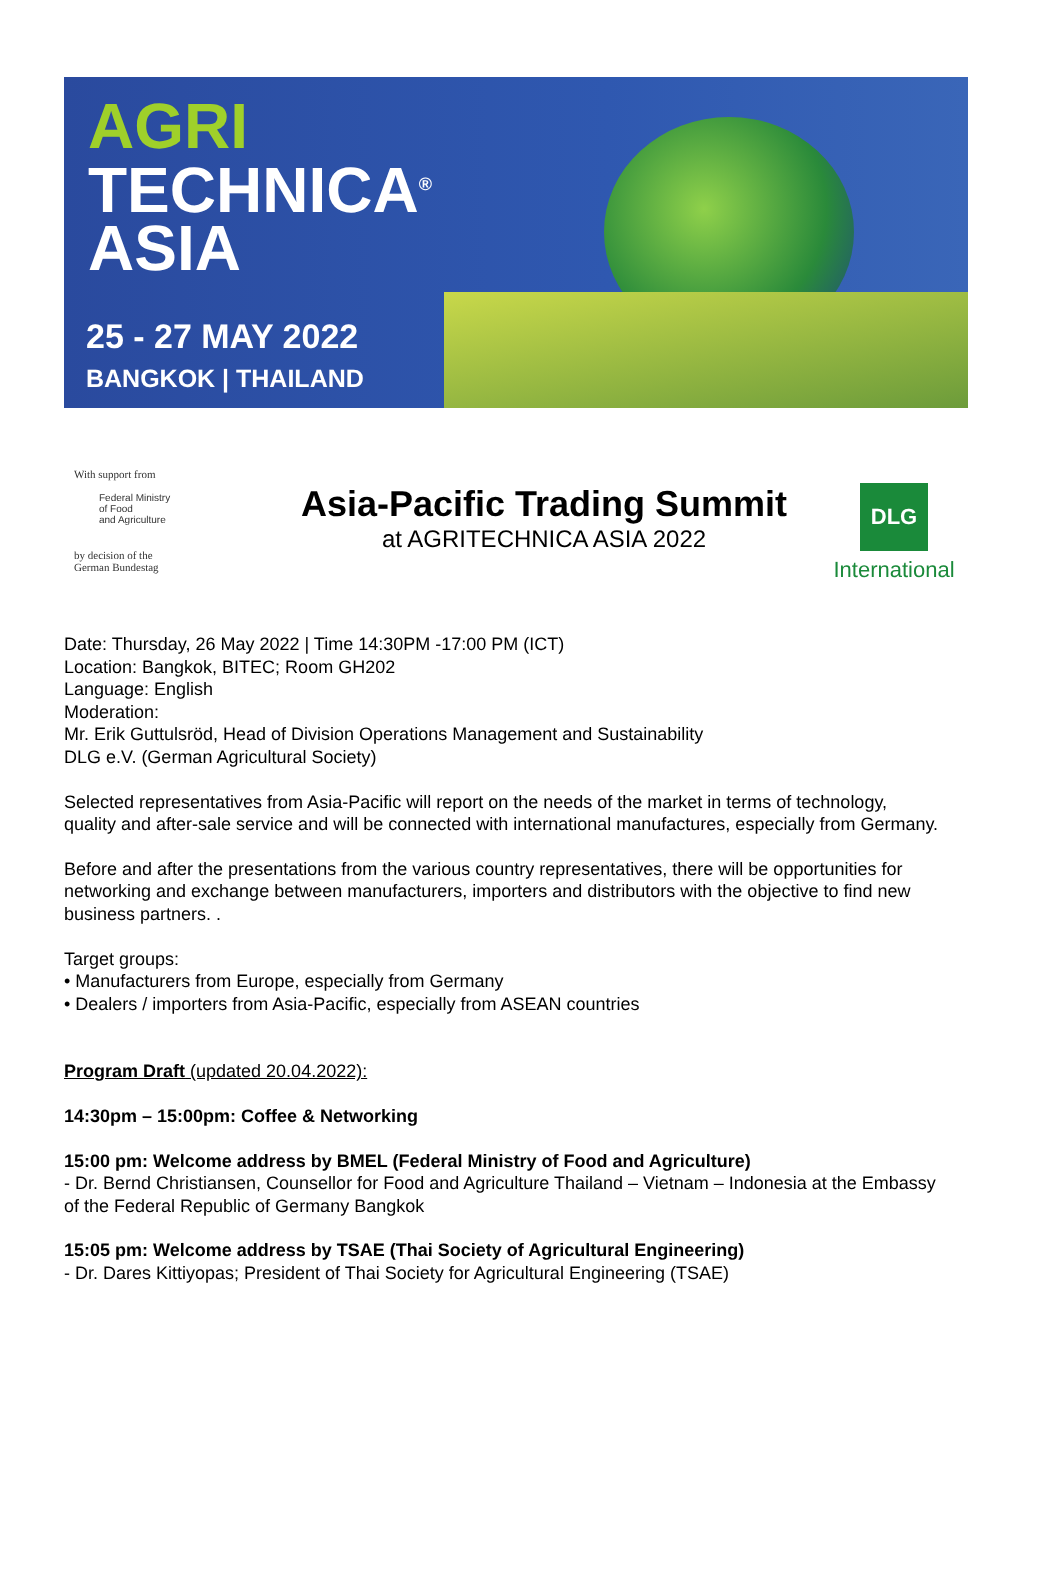AGRI
TECHNICA<sup>®</sup>
ASIA
25 - 27 MAY 2022
BANGKOK | THAILAND
With support from
Federal Ministry
of Food
and Agriculture
by decision of the
German Bundestag
Asia-Pacific Trading Summit
at AGRITECHNICA ASIA 2022
DLG
International
Date: Thursday, 26 May 2022 | Time 14:30PM -17:00 PM (ICT)
Location: Bangkok, BITEC; Room GH202
Language: English
Moderation:
Mr. Erik Guttulsröd, Head of Division Operations Management and Sustainability
DLG e.V. (German Agricultural Society)
Selected representatives from Asia-Pacific will report on the needs of the market in terms of technology, quality and after-sale service and will be connected with international manufactures, especially from Germany.
Before and after the presentations from the various country representatives, there will be opportunities for networking and exchange between manufacturers, importers and distributors with the objective to find new business partners. .
Target groups:
• Manufacturers from Europe, especially from Germany
• Dealers / importers from Asia-Pacific, especially from ASEAN countries
Program Draft (updated 20.04.2022):
14:30pm – 15:00pm: Coffee & Networking
15:00 pm: Welcome address by BMEL (Federal Ministry of Food and Agriculture)
- Dr. Bernd Christiansen, Counsellor for Food and Agriculture Thailand – Vietnam – Indonesia at the Embassy of the Federal Republic of Germany Bangkok
15:05 pm: Welcome address by TSAE (Thai Society of Agricultural Engineering)
- Dr. Dares Kittiyopas; President of Thai Society for Agricultural Engineering (TSAE)